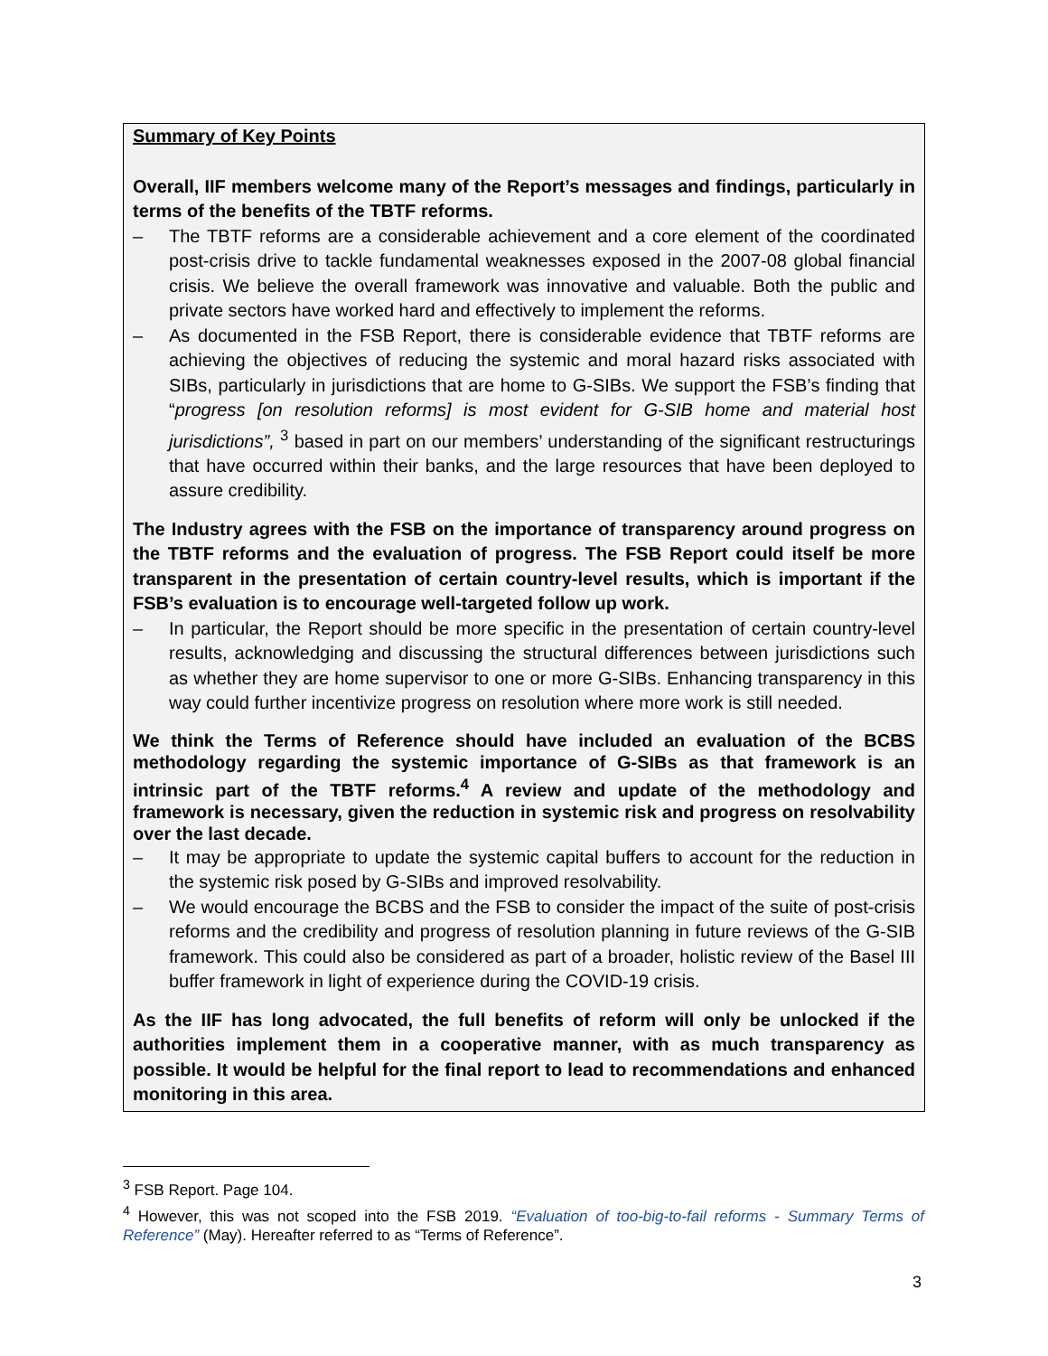Summary of Key Points
Overall, IIF members welcome many of the Report’s messages and findings, particularly in terms of the benefits of the TBTF reforms.
– The TBTF reforms are a considerable achievement and a core element of the coordinated post-crisis drive to tackle fundamental weaknesses exposed in the 2007-08 global financial crisis. We believe the overall framework was innovative and valuable. Both the public and private sectors have worked hard and effectively to implement the reforms.
– As documented in the FSB Report, there is considerable evidence that TBTF reforms are achieving the objectives of reducing the systemic and moral hazard risks associated with SIBs, particularly in jurisdictions that are home to G-SIBs. We support the FSB’s finding that “progress [on resolution reforms] is most evident for G-SIB home and material host jurisdictions”, <sup>3</sup> based in part on our members’ understanding of the significant restructurings that have occurred within their banks, and the large resources that have been deployed to assure credibility.
The Industry agrees with the FSB on the importance of transparency around progress on the TBTF reforms and the evaluation of progress. The FSB Report could itself be more transparent in the presentation of certain country-level results, which is important if the FSB’s evaluation is to encourage well-targeted follow up work.
– In particular, the Report should be more specific in the presentation of certain country-level results, acknowledging and discussing the structural differences between jurisdictions such as whether they are home supervisor to one or more G-SIBs. Enhancing transparency in this way could further incentivize progress on resolution where more work is still needed.
We think the Terms of Reference should have included an evaluation of the BCBS methodology regarding the systemic importance of G-SIBs as that framework is an intrinsic part of the TBTF reforms.<sup>4</sup> A review and update of the methodology and framework is necessary, given the reduction in systemic risk and progress on resolvability over the last decade.
– It may be appropriate to update the systemic capital buffers to account for the reduction in the systemic risk posed by G-SIBs and improved resolvability.
– We would encourage the BCBS and the FSB to consider the impact of the suite of post-crisis reforms and the credibility and progress of resolution planning in future reviews of the G-SIB framework. This could also be considered as part of a broader, holistic review of the Basel III buffer framework in light of experience during the COVID-19 crisis.
As the IIF has long advocated, the full benefits of reform will only be unlocked if the authorities implement them in a cooperative manner, with as much transparency as possible. It would be helpful for the final report to lead to recommendations and enhanced monitoring in this area.
<sup>3</sup> FSB Report. Page 104.
<sup>4</sup> However, this was not scoped into the FSB 2019. “Evaluation of too-big-to-fail reforms - Summary Terms of Reference” (May). Hereafter referred to as “Terms of Reference”.
3